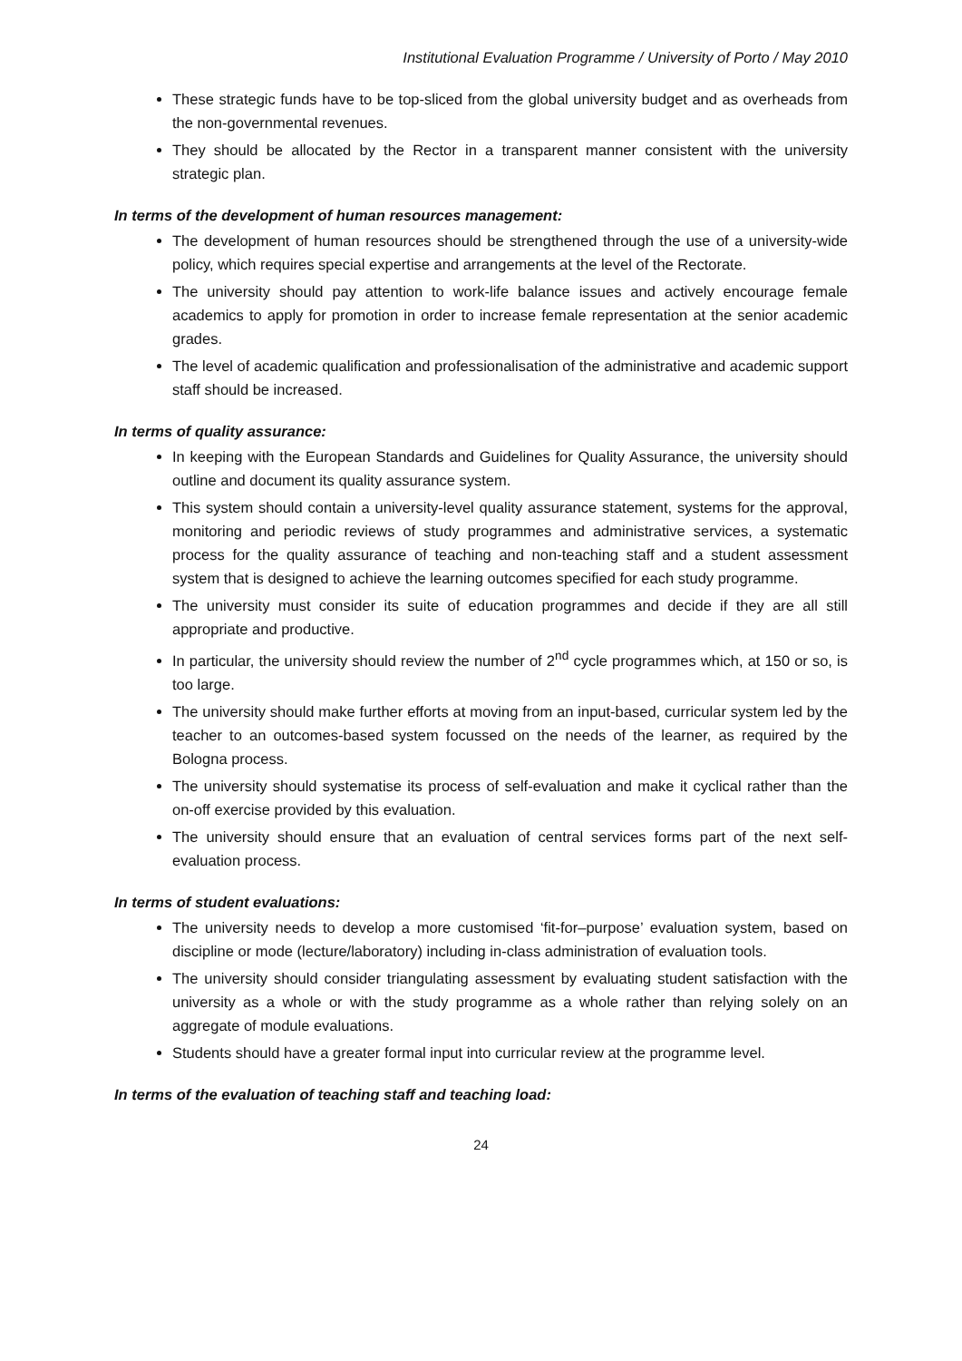Institutional Evaluation Programme / University of Porto / May 2010
These strategic funds have to be top-sliced from the global university budget and as overheads from the non-governmental revenues.
They should be allocated by the Rector in a transparent manner consistent with the university strategic plan.
In terms of the development of human resources management:
The development of human resources should be strengthened through the use of a university-wide policy, which requires special expertise and arrangements at the level of the Rectorate.
The university should pay attention to work-life balance issues and actively encourage female academics to apply for promotion in order to increase female representation at the senior academic grades.
The level of academic qualification and professionalisation of the administrative and academic support staff should be increased.
In terms of quality assurance:
In keeping with the European Standards and Guidelines for Quality Assurance, the university should outline and document its quality assurance system.
This system should contain a university-level quality assurance statement, systems for the approval, monitoring and periodic reviews of study programmes and administrative services, a systematic process for the quality assurance of teaching and non-teaching staff and a student assessment system that is designed to achieve the learning outcomes specified for each study programme.
The university must consider its suite of education programmes and decide if they are all still appropriate and productive.
In particular, the university should review the number of 2<sup>nd</sup> cycle programmes which, at 150 or so, is too large.
The university should make further efforts at moving from an input-based, curricular system led by the teacher to an outcomes-based system focussed on the needs of the learner, as required by the Bologna process.
The university should systematise its process of self-evaluation and make it cyclical rather than the on-off exercise provided by this evaluation.
The university should ensure that an evaluation of central services forms part of the next self-evaluation process.
In terms of student evaluations:
The university needs to develop a more customised ‘fit-for–purpose’ evaluation system, based on discipline or mode (lecture/laboratory) including in-class administration of evaluation tools.
The university should consider triangulating assessment by evaluating student satisfaction with the university as a whole or with the study programme as a whole rather than relying solely on an aggregate of module evaluations.
Students should have a greater formal input into curricular review at the programme level.
In terms of the evaluation of teaching staff and teaching load:
24